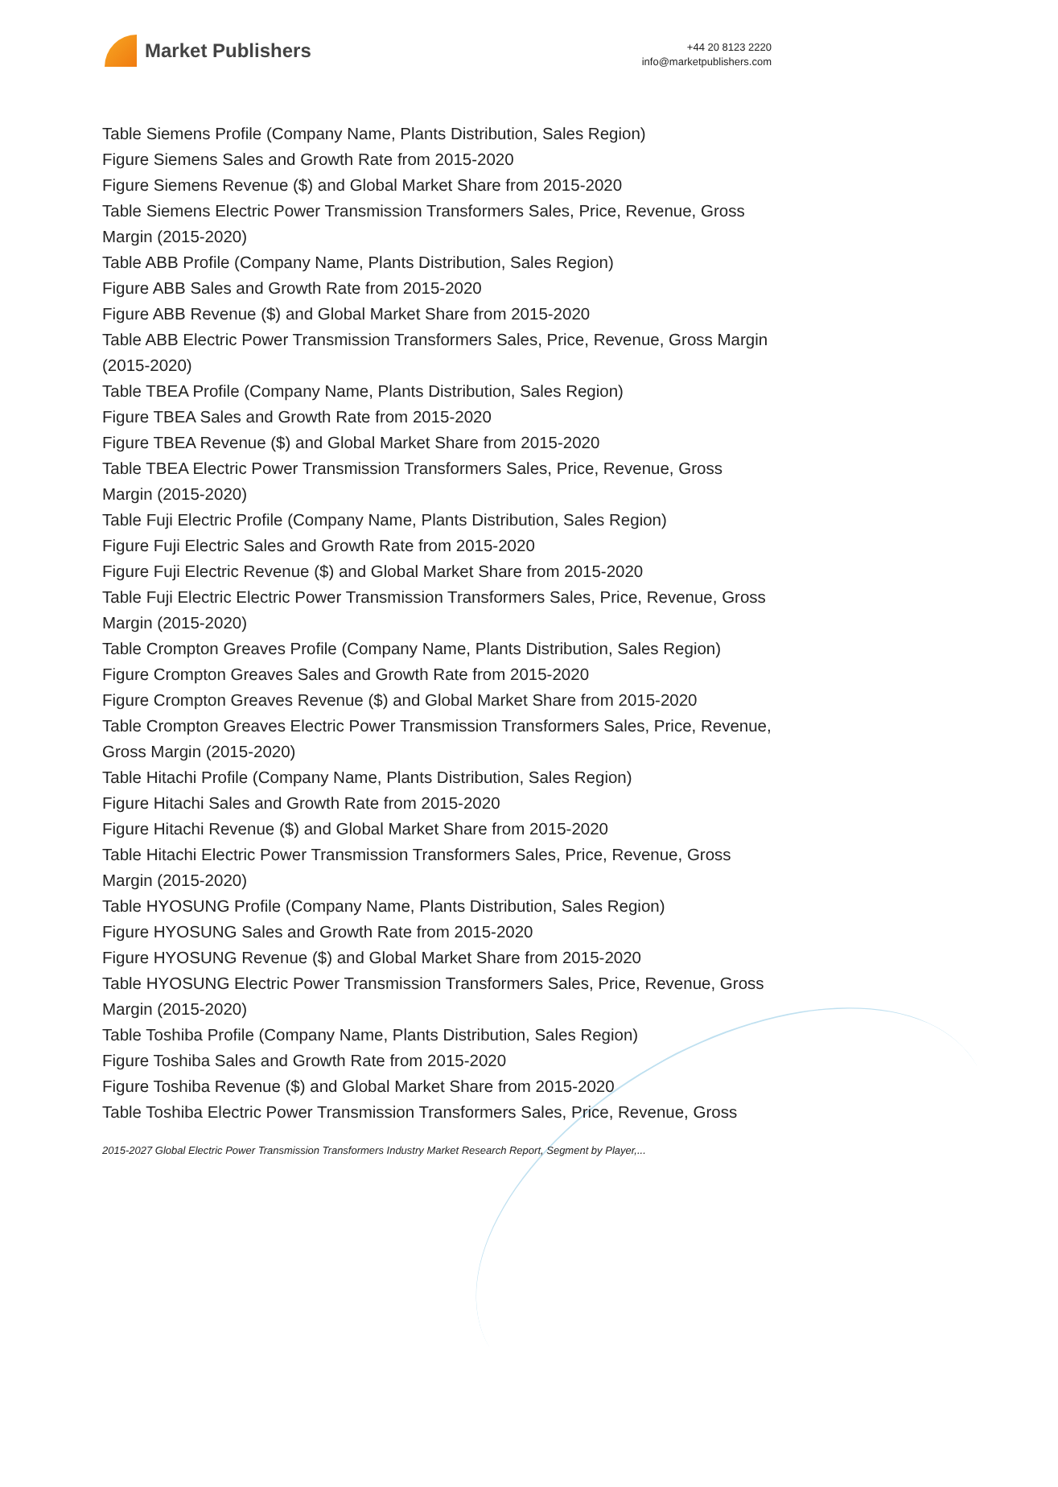Market Publishers
+44 20 8123 2220
info@marketpublishers.com
Table Siemens Profile (Company Name, Plants Distribution, Sales Region)
Figure Siemens Sales and Growth Rate from 2015-2020
Figure Siemens Revenue ($) and Global Market Share from 2015-2020
Table Siemens Electric Power Transmission Transformers Sales, Price, Revenue, Gross Margin (2015-2020)
Table ABB Profile (Company Name, Plants Distribution, Sales Region)
Figure ABB Sales and Growth Rate from 2015-2020
Figure ABB Revenue ($) and Global Market Share from 2015-2020
Table ABB Electric Power Transmission Transformers Sales, Price, Revenue, Gross Margin (2015-2020)
Table TBEA Profile (Company Name, Plants Distribution, Sales Region)
Figure TBEA Sales and Growth Rate from 2015-2020
Figure TBEA Revenue ($) and Global Market Share from 2015-2020
Table TBEA Electric Power Transmission Transformers Sales, Price, Revenue, Gross Margin (2015-2020)
Table Fuji Electric Profile (Company Name, Plants Distribution, Sales Region)
Figure Fuji Electric Sales and Growth Rate from 2015-2020
Figure Fuji Electric Revenue ($) and Global Market Share from 2015-2020
Table Fuji Electric Electric Power Transmission Transformers Sales, Price, Revenue, Gross Margin (2015-2020)
Table Crompton Greaves Profile (Company Name, Plants Distribution, Sales Region)
Figure Crompton Greaves Sales and Growth Rate from 2015-2020
Figure Crompton Greaves Revenue ($) and Global Market Share from 2015-2020
Table Crompton Greaves Electric Power Transmission Transformers Sales, Price, Revenue, Gross Margin (2015-2020)
Table Hitachi Profile (Company Name, Plants Distribution, Sales Region)
Figure Hitachi Sales and Growth Rate from 2015-2020
Figure Hitachi Revenue ($) and Global Market Share from 2015-2020
Table Hitachi Electric Power Transmission Transformers Sales, Price, Revenue, Gross Margin (2015-2020)
Table HYOSUNG Profile (Company Name, Plants Distribution, Sales Region)
Figure HYOSUNG Sales and Growth Rate from 2015-2020
Figure HYOSUNG Revenue ($) and Global Market Share from 2015-2020
Table HYOSUNG Electric Power Transmission Transformers Sales, Price, Revenue, Gross Margin (2015-2020)
Table Toshiba Profile (Company Name, Plants Distribution, Sales Region)
Figure Toshiba Sales and Growth Rate from 2015-2020
Figure Toshiba Revenue ($) and Global Market Share from 2015-2020
Table Toshiba Electric Power Transmission Transformers Sales, Price, Revenue, Gross
2015-2027 Global Electric Power Transmission Transformers Industry Market Research Report, Segment by Player,...